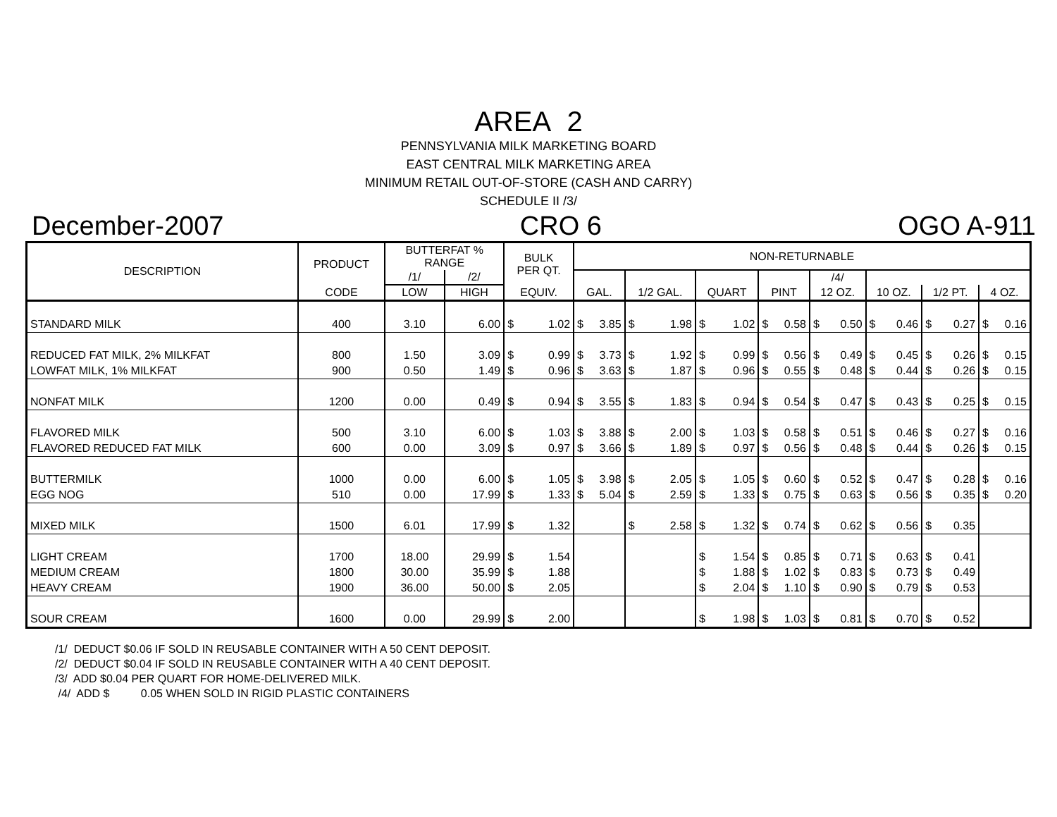AREA 2
PENNSYLVANIA MILK MARKETING BOARD
EAST CENTRAL MILK MARKETING AREA
MINIMUM RETAIL OUT-OF-STORE (CASH AND CARRY)
SCHEDULE II /3/
December-2007 CRO 6 OGO A-911
| DESCRIPTION | PRODUCT | BUTTERFAT % RANGE | | BULK PER QT. | NON-RETURNABLE | | | | | | | |
| --- | --- | --- | --- | --- | --- | --- | --- | --- | --- | --- | --- | --- |
| | | /1/ | /2/ | | | | | | /4/ | | | |
| | CODE | LOW | HIGH | EQUIV. | GAL. | 1/2 GAL. | QUART | PINT | 12 OZ. | 10 OZ. | 1/2 PT. | 4 OZ. |
| STANDARD MILK | 400 | 3.10 | 6.00 | $ 1.02 | $ 3.85 | $ 1.98 | $ 1.02 | $ 0.58 | $ 0.50 | $ 0.46 | $ 0.27 | $ 0.16 |
| REDUCED FAT MILK, 2% MILKFAT | 800 | 1.50 | 3.09 | $ 0.99 | $ 3.73 | $ 1.92 | $ 0.99 | $ 0.56 | $ 0.49 | $ 0.45 | $ 0.26 | $ 0.15 |
| LOWFAT MILK, 1% MILKFAT | 900 | 0.50 | 1.49 | $ 0.96 | $ 3.63 | $ 1.87 | $ 0.96 | $ 0.55 | $ 0.48 | $ 0.44 | $ 0.26 | $ 0.15 |
| NONFAT MILK | 1200 | 0.00 | 0.49 | $ 0.94 | $ 3.55 | $ 1.83 | $ 0.94 | $ 0.54 | $ 0.47 | $ 0.43 | $ 0.25 | $ 0.15 |
| FLAVORED MILK | 500 | 3.10 | 6.00 | $ 1.03 | $ 3.88 | $ 2.00 | $ 1.03 | $ 0.58 | $ 0.51 | $ 0.46 | $ 0.27 | $ 0.16 |
| FLAVORED REDUCED FAT MILK | 600 | 0.00 | 3.09 | $ 0.97 | $ 3.66 | $ 1.89 | $ 0.97 | $ 0.56 | $ 0.48 | $ 0.44 | $ 0.26 | $ 0.15 |
| BUTTERMILK | 1000 | 0.00 | 6.00 | $ 1.05 | $ 3.98 | $ 2.05 | $ 1.05 | $ 0.60 | $ 0.52 | $ 0.47 | $ 0.28 | $ 0.16 |
| EGG NOG | 510 | 0.00 | 17.99 | $ 1.33 | $ 5.04 | $ 2.59 | $ 1.33 | $ 0.75 | $ 0.63 | $ 0.56 | $ 0.35 | $ 0.20 |
| MIXED MILK | 1500 | 6.01 | 17.99 | $ 1.32 | | $ 2.58 | $ 1.32 | $ 0.74 | $ 0.62 | $ 0.56 | $ 0.35 | |
| LIGHT CREAM | 1700 | 18.00 | 29.99 | $ 1.54 | | | $ 1.54 | $ 0.85 | $ 0.71 | $ 0.63 | $ 0.41 | |
| MEDIUM CREAM | 1800 | 30.00 | 35.99 | $ 1.88 | | | $ 1.88 | $ 1.02 | $ 0.83 | $ 0.73 | $ 0.49 | |
| HEAVY CREAM | 1900 | 36.00 | 50.00 | $ 2.05 | | | $ 2.04 | $ 1.10 | $ 0.90 | $ 0.79 | $ 0.53 | |
| SOUR CREAM | 1600 | 0.00 | 29.99 | $ 2.00 | | | $ 1.98 | $ 1.03 | $ 0.81 | $ 0.70 | $ 0.52 | |
/1/ DEDUCT $0.06 IF SOLD IN REUSABLE CONTAINER WITH A 50 CENT DEPOSIT.
/2/ DEDUCT $0.04 IF SOLD IN REUSABLE CONTAINER WITH A 40 CENT DEPOSIT.
/3/ ADD $0.04 PER QUART FOR HOME-DELIVERED MILK.
/4/ ADD $ 0.05 WHEN SOLD IN RIGID PLASTIC CONTAINERS